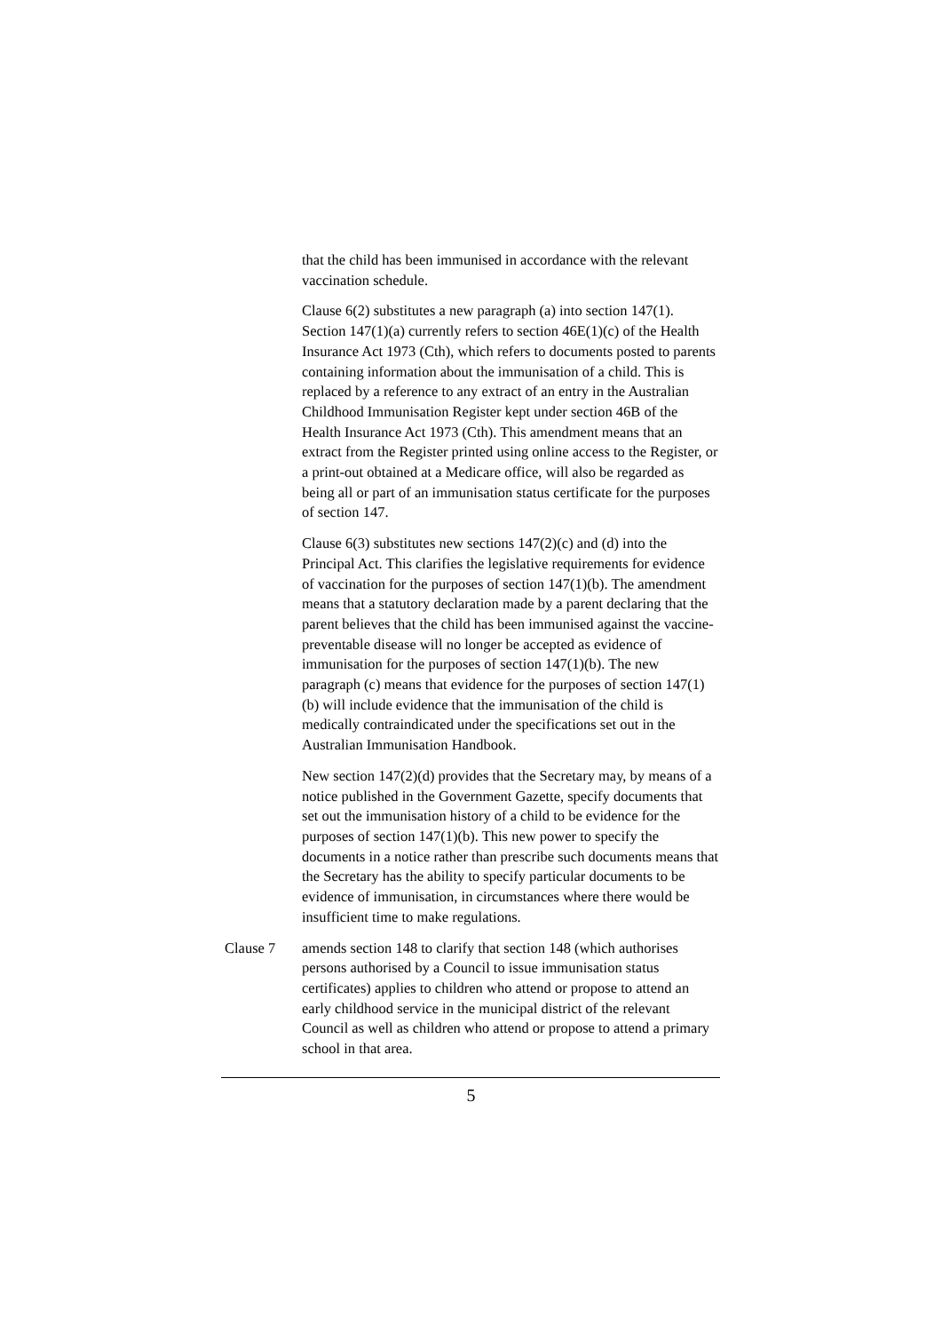that the child has been immunised in accordance with the relevant vaccination schedule.
Clause 6(2) substitutes a new paragraph (a) into section 147(1). Section 147(1)(a) currently refers to section 46E(1)(c) of the Health Insurance Act 1973 (Cth), which refers to documents posted to parents containing information about the immunisation of a child. This is replaced by a reference to any extract of an entry in the Australian Childhood Immunisation Register kept under section 46B of the Health Insurance Act 1973 (Cth). This amendment means that an extract from the Register printed using online access to the Register, or a print-out obtained at a Medicare office, will also be regarded as being all or part of an immunisation status certificate for the purposes of section 147.
Clause 6(3) substitutes new sections 147(2)(c) and (d) into the Principal Act. This clarifies the legislative requirements for evidence of vaccination for the purposes of section 147(1)(b). The amendment means that a statutory declaration made by a parent declaring that the parent believes that the child has been immunised against the vaccine-preventable disease will no longer be accepted as evidence of immunisation for the purposes of section 147(1)(b). The new paragraph (c) means that evidence for the purposes of section 147(1)(b) will include evidence that the immunisation of the child is medically contraindicated under the specifications set out in the Australian Immunisation Handbook.
New section 147(2)(d) provides that the Secretary may, by means of a notice published in the Government Gazette, specify documents that set out the immunisation history of a child to be evidence for the purposes of section 147(1)(b). This new power to specify the documents in a notice rather than prescribe such documents means that the Secretary has the ability to specify particular documents to be evidence of immunisation, in circumstances where there would be insufficient time to make regulations.
Clause 7 amends section 148 to clarify that section 148 (which authorises persons authorised by a Council to issue immunisation status certificates) applies to children who attend or propose to attend an early childhood service in the municipal district of the relevant Council as well as children who attend or propose to attend a primary school in that area.
5